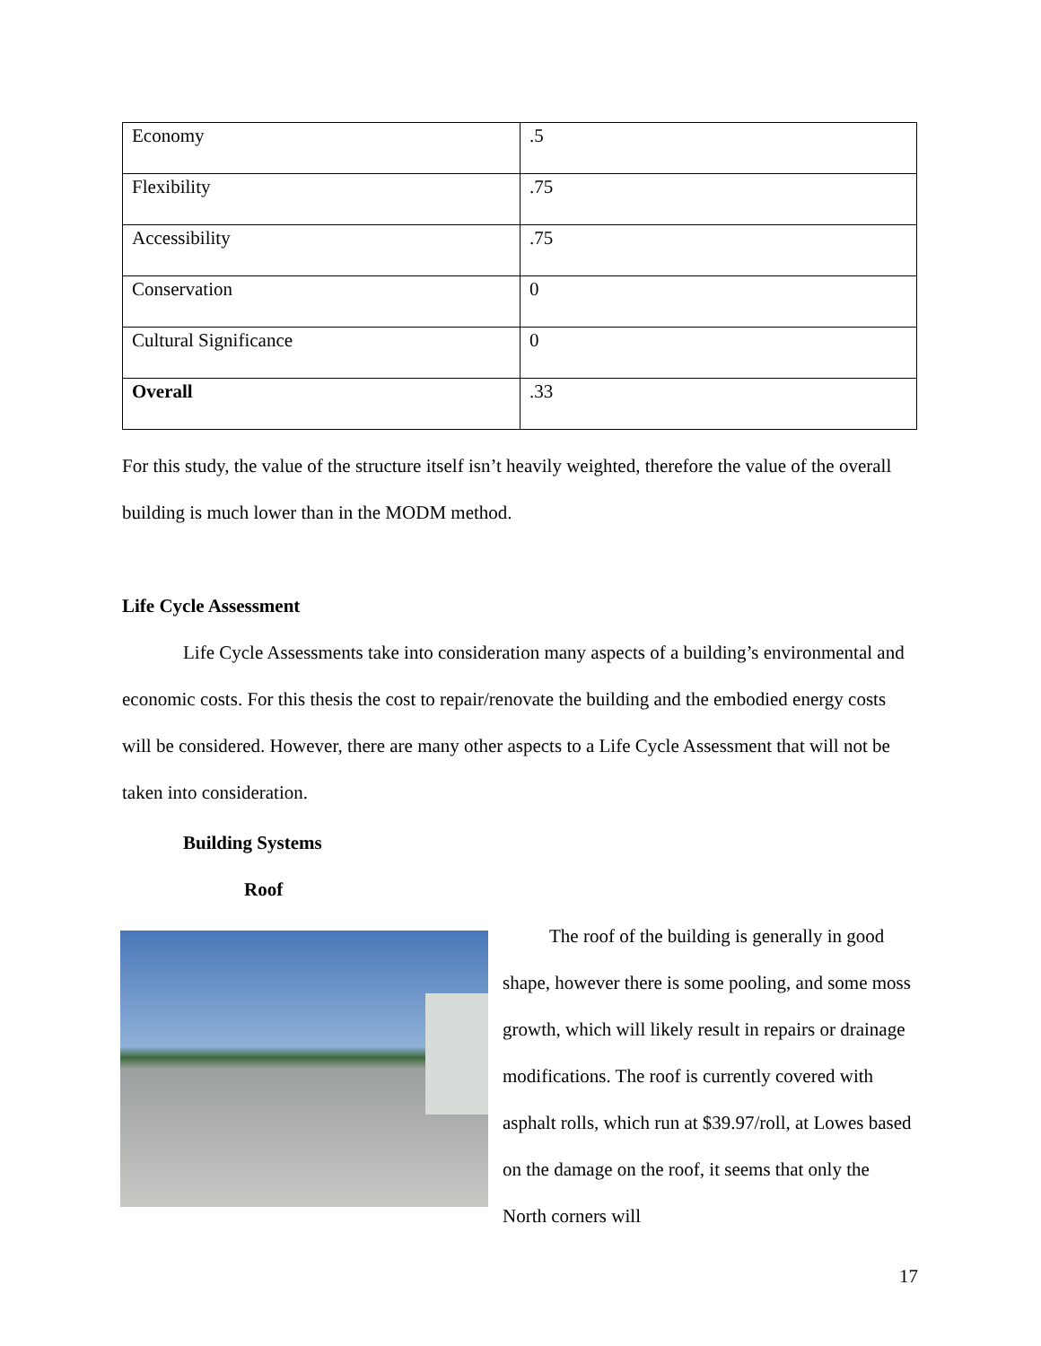| Economy | .5 |
| Flexibility | .75 |
| Accessibility | .75 |
| Conservation | 0 |
| Cultural Significance | 0 |
| Overall | .33 |
For this study, the value of the structure itself isn’t heavily weighted, therefore the value of the overall building is much lower than in the MODM method.
Life Cycle Assessment
Life Cycle Assessments take into consideration many aspects of a building’s environmental and economic costs. For this thesis the cost to repair/renovate the building and the embodied energy costs will be considered. However, there are many other aspects to a Life Cycle Assessment that will not be taken into consideration.
Building Systems
Roof
The roof of the building is generally in good shape, however there is some pooling, and some moss growth, which will likely result in repairs or drainage modifications. The roof is currently covered with asphalt rolls, which run at $39.97/roll, at Lowes based on the damage on the roof, it seems that only the North corners will
17